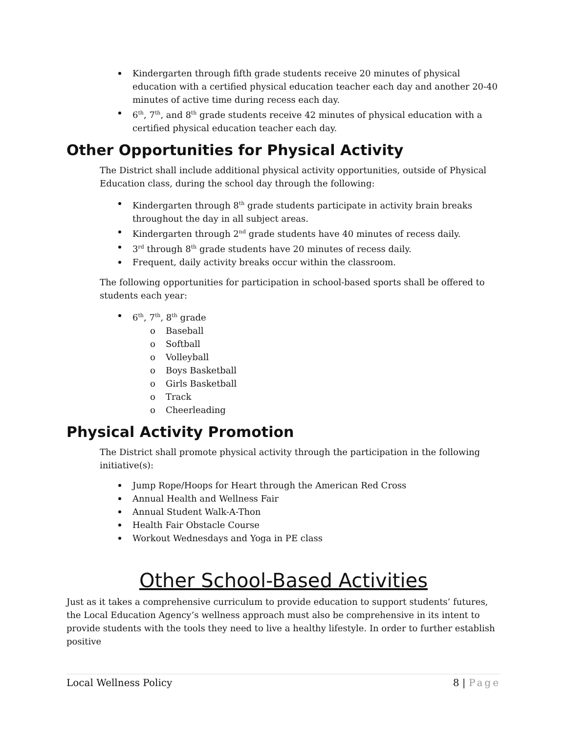Kindergarten through fifth grade students receive 20 minutes of physical education with a certified physical education teacher each day and another 20-40 minutes of active time during recess each day.
6<sup>th</sup>, 7<sup>th</sup>, and 8<sup>th</sup> grade students receive 42 minutes of physical education with a certified physical education teacher each day.
Other Opportunities for Physical Activity
The District shall include additional physical activity opportunities, outside of Physical Education class, during the school day through the following:
Kindergarten through 8<sup>th</sup> grade students participate in activity brain breaks throughout the day in all subject areas.
Kindergarten through 2<sup>nd</sup> grade students have 40 minutes of recess daily.
3<sup>rd</sup> through 8<sup>th</sup> grade students have 20 minutes of recess daily.
Frequent, daily activity breaks occur within the classroom.
The following opportunities for participation in school-based sports shall be offered to students each year:
6<sup>th</sup>, 7<sup>th</sup>, 8<sup>th</sup> grade
o Baseball
o Softball
o Volleyball
o Boys Basketball
o Girls Basketball
o Track
o Cheerleading
Physical Activity Promotion
The District shall promote physical activity through the participation in the following initiative(s):
Jump Rope/Hoops for Heart through the American Red Cross
Annual Health and Wellness Fair
Annual Student Walk-A-Thon
Health Fair Obstacle Course
Workout Wednesdays and Yoga in PE class
Other School-Based Activities
Just as it takes a comprehensive curriculum to provide education to support students’ futures, the Local Education Agency’s wellness approach must also be comprehensive in its intent to provide students with the tools they need to live a healthy lifestyle. In order to further establish positive
Local Wellness Policy 8 | Page